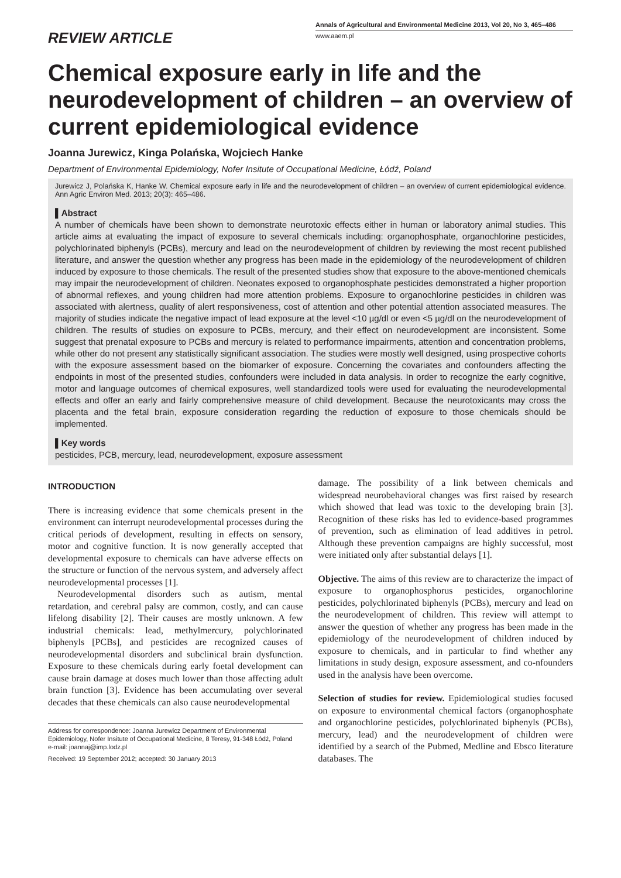REVIEW ARTICLE
Annals of Agricultural and Environmental Medicine 2013, Vol 20, No 3, 465–486
www.aaem.pl
Chemical exposure early in life and the neurodevelopment of children – an overview of current epidemiological evidence
Joanna Jurewicz, Kinga Polańska, Wojciech Hanke
Department of Environmental Epidemiology, Nofer Insitute of Occupational Medicine, Łódź, Poland
Jurewicz J, Polańska K, Hanke W. Chemical exposure early in life and the neurodevelopment of children – an overview of current epidemiological evidence. Ann Agric Environ Med. 2013; 20(3): 465–486.
▌Abstract
A number of chemicals have been shown to demonstrate neurotoxic effects either in human or laboratory animal studies. This article aims at evaluating the impact of exposure to several chemicals including: organophosphate, organochlorine pesticides, polychlorinated biphenyls (PCBs), mercury and lead on the neurodevelopment of children by reviewing the most recent published literature, and answer the question whether any progress has been made in the epidemiology of the neurodevelopment of children induced by exposure to those chemicals. The result of the presented studies show that exposure to the above-mentioned chemicals may impair the neurodevelopment of children. Neonates exposed to organophosphate pesticides demonstrated a higher proportion of abnormal reflexes, and young children had more attention problems. Exposure to organochlorine pesticides in children was associated with alertness, quality of alert responsiveness, cost of attention and other potential attention associated measures. The majority of studies indicate the negative impact of lead exposure at the level <10 µg/dl or even <5 µg/dl on the neurodevelopment of children. The results of studies on exposure to PCBs, mercury, and their effect on neurodevelopment are inconsistent. Some suggest that prenatal exposure to PCBs and mercury is related to performance impairments, attention and concentration problems, while other do not present any statistically significant association. The studies were mostly well designed, using prospective cohorts with the exposure assessment based on the biomarker of exposure. Concerning the covariates and confounders affecting the endpoints in most of the presented studies, confounders were included in data analysis. In order to recognize the early cognitive, motor and language outcomes of chemical exposures, well standardized tools were used for evaluating the neurodevelopmental effects and offer an early and fairly comprehensive measure of child development. Because the neurotoxicants may cross the placenta and the fetal brain, exposure consideration regarding the reduction of exposure to those chemicals should be implemented.
▌Key words
pesticides, PCB, mercury, lead, neurodevelopment, exposure assessment
INTRODUCTION
There is increasing evidence that some chemicals present in the environment can interrupt neurodevelopmental processes during the critical periods of development, resulting in effects on sensory, motor and cognitive function. It is now generally accepted that developmental exposure to chemicals can have adverse effects on the structure or function of the nervous system, and adversely affect neurodevelopmental processes [1].
Neurodevelopmental disorders such as autism, mental retardation, and cerebral palsy are common, costly, and can cause lifelong disability [2]. Their causes are mostly unknown. A few industrial chemicals: lead, methylmercury, polychlorinated biphenyls [PCBs], and pesticides are recognized causes of neurodevelopmental disorders and subclinical brain dysfunction. Exposure to these chemicals during early foetal development can cause brain damage at doses much lower than those affecting adult brain function [3]. Evidence has been accumulating over several decades that these chemicals can also cause neurodevelopmental
Address for correspondence: Joanna Jurewicz Department of Environmental Epidemiology, Nofer Insitute of Occupational Medicine, 8 Teresy, 91-348 Łódź, Poland
e-mail: joannaj@imp.lodz.pl
Received: 19 September 2012; accepted: 30 January 2013
damage. The possibility of a link between chemicals and widespread neurobehavioral changes was first raised by research which showed that lead was toxic to the developing brain [3]. Recognition of these risks has led to evidence-based programmes of prevention, such as elimination of lead additives in petrol. Although these prevention campaigns are highly successful, most were initiated only after substantial delays [1].
Objective. The aims of this review are to characterize the impact of exposure to organophosphorus pesticides, organochlorine pesticides, polychlorinated biphenyls (PCBs), mercury and lead on the neurodevelopment of children. This review will attempt to answer the question of whether any progress has been made in the epidemiology of the neurodevelopment of children induced by exposure to chemicals, and in particular to find whether any limitations in study design, exposure assessment, and co-nfounders used in the analysis have been overcome.
Selection of studies for review. Epidemiological studies focused on exposure to environmental chemical factors (organophosphate and organochlorine pesticides, polychlorinated biphenyls (PCBs), mercury, lead) and the neurodevelopment of children were identified by a search of the Pubmed, Medline and Ebsco literature databases. The